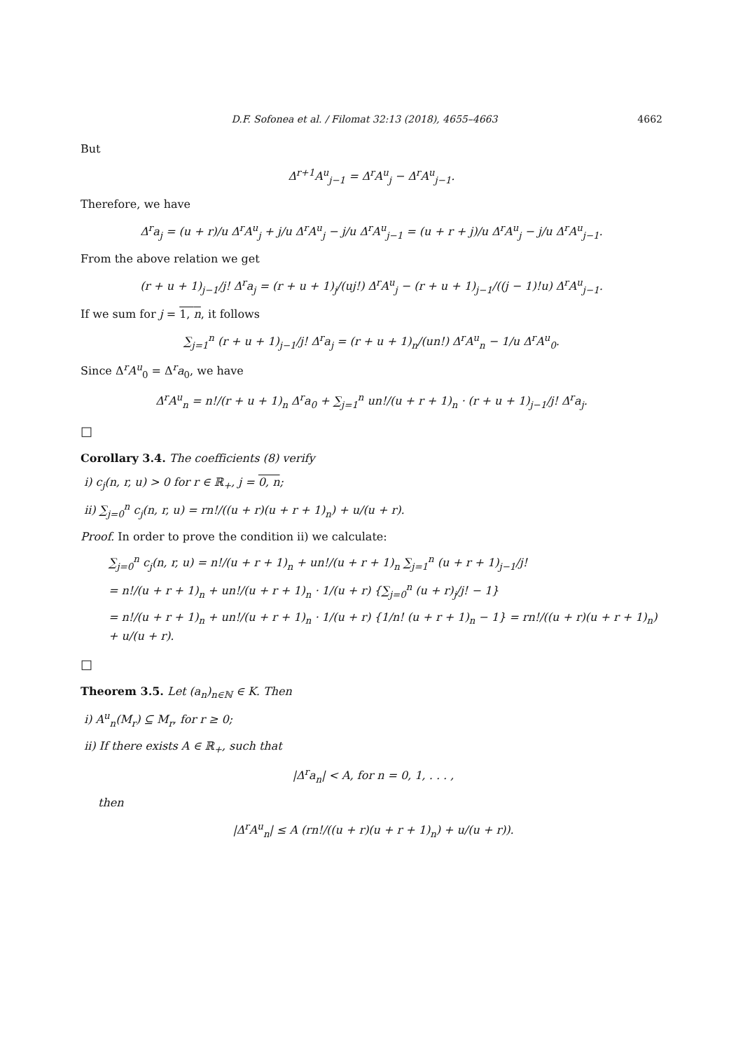D.F. Sofonea et al. / Filomat 32:13 (2018), 4655–4663 4662
But
Δ<sup>r+1</sup>A<sup>u</sup><sub>j−1</sub> = Δ<sup>r</sup>A<sup>u</sup><sub>j</sub> − Δ<sup>r</sup>A<sup>u</sup><sub>j−1</sub>.
Therefore, we have
Δ<sup>r</sup>a<sub>j</sub> = (u + r)/u Δ<sup>r</sup>A<sup>u</sup><sub>j</sub> + j/u Δ<sup>r</sup>A<sup>u</sup><sub>j</sub> − j/u Δ<sup>r</sup>A<sup>u</sup><sub>j−1</sub> = (u + r + j)/u Δ<sup>r</sup>A<sup>u</sup><sub>j</sub> − j/u Δ<sup>r</sup>A<sup>u</sup><sub>j−1</sub>.
From the above relation we get
(r + u + 1)<sub>j−1</sub>/j! Δ<sup>r</sup>a<sub>j</sub> = (r + u + 1)<sub>j</sub>/(uj!) Δ<sup>r</sup>A<sup>u</sup><sub>j</sub> − (r + u + 1)<sub>j−1</sub>/((j − 1)!u) Δ<sup>r</sup>A<sup>u</sup><sub>j−1</sub>.
If we sum for j = 1, n, it follows
∑<sub>j=1</sub><sup>n</sup> (r + u + 1)<sub>j−1</sub>/j! Δ<sup>r</sup>a<sub>j</sub> = (r + u + 1)<sub>n</sub>/(un!) Δ<sup>r</sup>A<sup>u</sup><sub>n</sub> − 1/u Δ<sup>r</sup>A<sup>u</sup><sub>0</sub>.
Since Δ<sup>r</sup>A<sup>u</sup><sub>0</sub> = Δ<sup>r</sup>a<sub>0</sub>, we have
Δ<sup>r</sup>A<sup>u</sup><sub>n</sub> = n!/(r + u + 1)<sub>n</sub> Δ<sup>r</sup>a<sub>0</sub> + ∑<sub>j=1</sub><sup>n</sup> un!/(u + r + 1)<sub>n</sub> · (r + u + 1)<sub>j−1</sub>/j! Δ<sup>r</sup>a<sub>j</sub>.
□
Corollary 3.4. The coefficients (8) verify
i) c<sub>j</sub>(n, r, u) > 0 for r ∈ ℝ<sub>+</sub>, j = 0, n;
ii) ∑<sub>j=0</sub><sup>n</sup> c<sub>j</sub>(n, r, u) = rn!/((u + r)(u + r + 1)<sub>n</sub>) + u/(u + r).
Proof. In order to prove the condition ii) we calculate:
∑<sub>j=0</sub><sup>n</sup> c<sub>j</sub>(n, r, u) = n!/(u + r + 1)<sub>n</sub> + un!/(u + r + 1)<sub>n</sub> ∑<sub>j=1</sub><sup>n</sup> (u + r + 1)<sub>j−1</sub>/j!
= n!/(u + r + 1)<sub>n</sub> + un!/(u + r + 1)<sub>n</sub> · 1/(u + r) {∑<sub>j=0</sub><sup>n</sup> (u + r)<sub>j</sub>/j! − 1}
= n!/(u + r + 1)<sub>n</sub> + un!/(u + r + 1)<sub>n</sub> · 1/(u + r) {1/n! (u + r + 1)<sub>n</sub> − 1} = rn!/((u + r)(u + r + 1)<sub>n</sub>) + u/(u + r).
□
Theorem 3.5. Let (a<sub>n</sub>)<sub>n∈ℕ</sub> ∈ K. Then
i) A<sup>u</sup><sub>n</sub>(M<sub>r</sub>) ⊆ M<sub>r</sub>, for r ≥ 0;
ii) If there exists A ∈ ℝ<sub>+</sub>, such that
|Δ<sup>r</sup>a<sub>n</sub>| < A, for n = 0, 1, . . . ,
then
|Δ<sup>r</sup>A<sup>u</sup><sub>n</sub>| ≤ A (rn!/((u + r)(u + r + 1)<sub>n</sub>) + u/(u + r)).